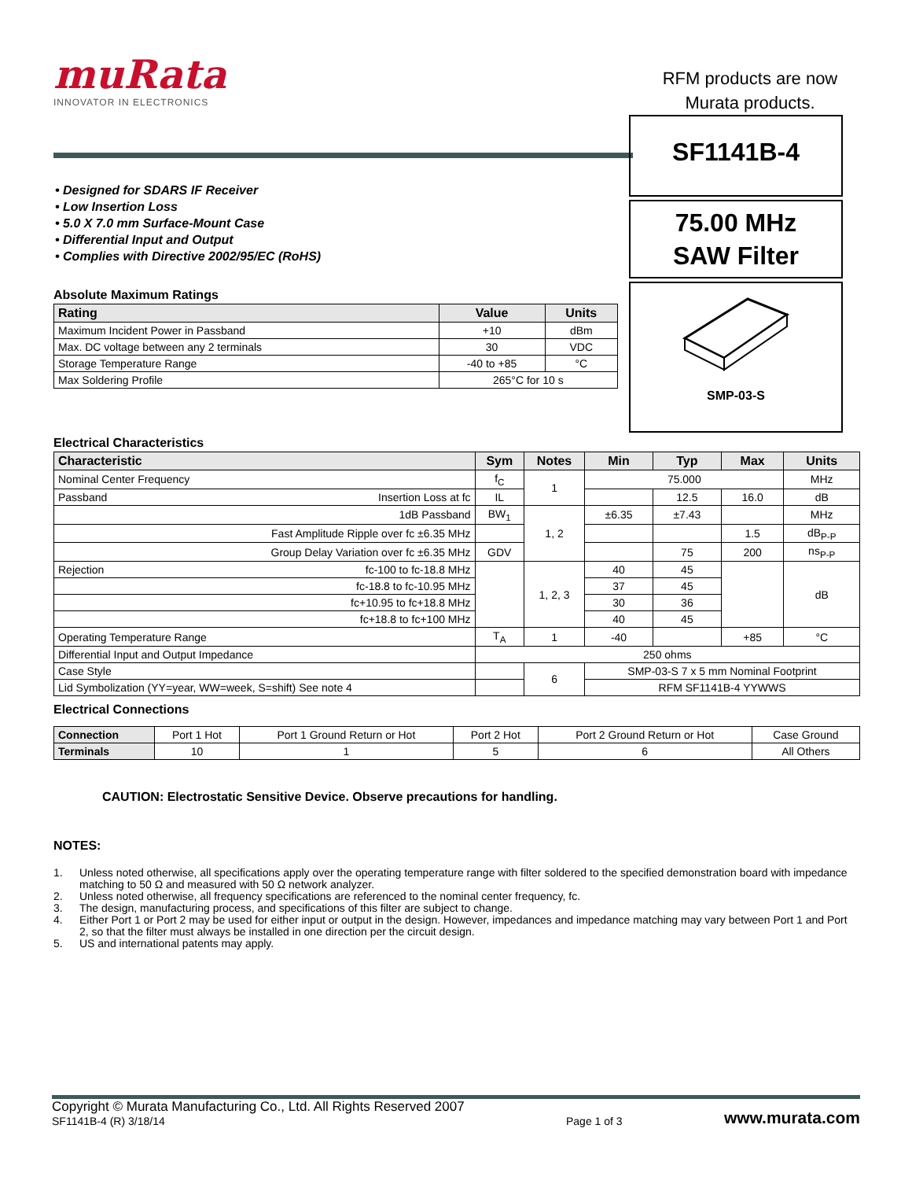muRata
INNOVATOR IN ELECTRONICS
RFM products are now Murata products.
• Designed for SDARS IF Receiver
• Low Insertion Loss
• 5.0 X 7.0 mm Surface-Mount Case
• Differential Input and Output
• Complies with Directive 2002/95/EC (RoHS)
Absolute Maximum Ratings
| Rating | Value | Units |
| --- | --- | --- |
| Maximum Incident Power in Passband | +10 | dBm |
| Max. DC voltage between any 2 terminals | 30 | VDC |
| Storage Temperature Range | -40 to +85 | °C |
| Max Soldering Profile | 265°C for 10 s | |
SF1141B-4
75.00 MHz
SAW Filter
SMP-03-S
Electrical Characteristics
| Characteristic | Sym | Notes | Min | Typ | Max | Units |
| --- | --- | --- | --- | --- | --- | --- |
| Nominal Center Frequency | f<sub>C</sub> | 1 | 75.000 | | | MHz |
| Passband Insertion Loss at fc | IL | | | 12.5 | 16.0 | dB |
| 1dB Passband | BW<sub>1</sub> | 1, 2 | ±6.35 | ±7.43 | | MHz |
| Fast Amplitude Ripple over fc ±6.35 MHz | | | | | 1.5 | dB<sub>P-P</sub> |
| Group Delay Variation over fc ±6.35 MHz | GDV | | | 75 | 200 | ns<sub>P-P</sub> |
| Rejection fc-100 to fc-18.8 MHz | | 1, 2, 3 | 40 | 45 | | dB |
| fc-18.8 to fc-10.95 MHz | | | 37 | 45 | | |
| fc+10.95 to fc+18.8 MHz | | | 30 | 36 | | |
| fc+18.8 to fc+100 MHz | | | 40 | 45 | | |
| Operating Temperature Range | T<sub>A</sub> | 1 | -40 | | +85 | °C |
| Differential Input and Output Impedance | 250 ohms | | | | | |
| Case Style | | 6 | SMP-03-S 7 x 5 mm Nominal Footprint | | | |
| Lid Symbolization (YY=year, WW=week, S=shift) See note 4 | | | RFM SF1141B-4 YYWWS | | | |
Electrical Connections
| Connection | Port 1 Hot | Port 1 Ground Return or Hot | Port 2 Hot | Port 2 Ground Return or Hot | Case Ground |
| Terminals | 10 | 1 | 5 | 6 | All Others |
CAUTION: Electrostatic Sensitive Device. Observe precautions for handling.
NOTES:
1. Unless noted otherwise, all specifications apply over the operating temperature range with filter soldered to the specified demonstration board with impedance matching to 50 Ω and measured with 50 Ω network analyzer.
2. Unless noted otherwise, all frequency specifications are referenced to the nominal center frequency, fc.
3. The design, manufacturing process, and specifications of this filter are subject to change.
4. Either Port 1 or Port 2 may be used for either input or output in the design. However, impedances and impedance matching may vary between Port 1 and Port 2, so that the filter must always be installed in one direction per the circuit design.
5. US and international patents may apply.
Copyright © Murata Manufacturing Co., Ltd. All Rights Reserved 2007
SF1141B-4 (R) 3/18/14
Page 1 of 3
www.murata.com